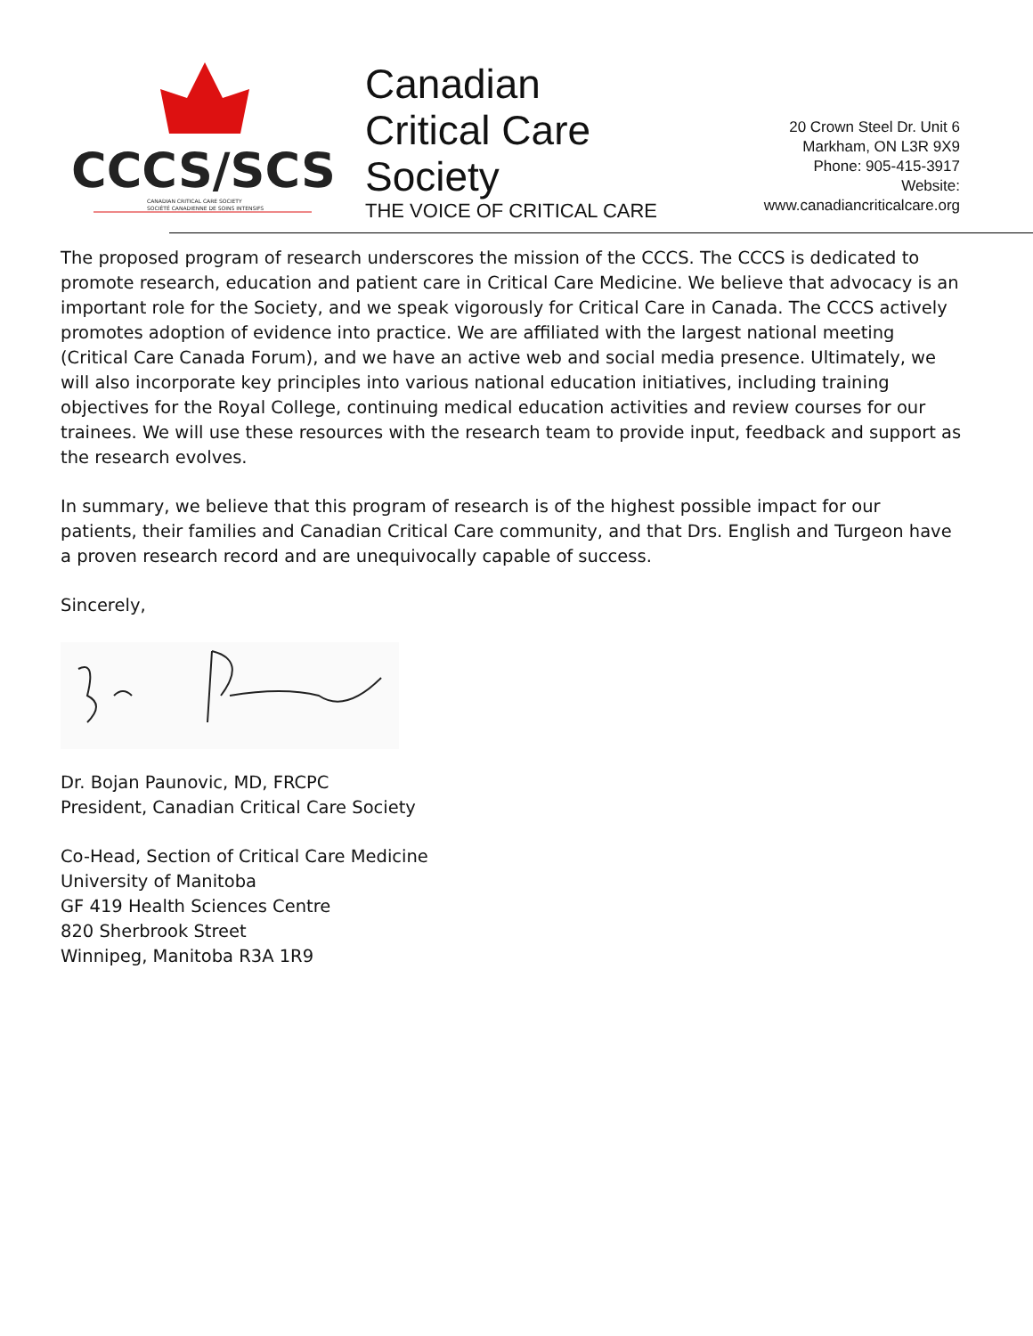CCCS/SCSI
CANADIAN CRITICAL CARE SOCIETY
SOCIÉTÉ CANADIENNE DE SOINS INTENSIFS
Canadian
Critical Care
Society
THE VOICE OF CRITICAL CARE
20 Crown Steel Dr. Unit 6
Markham, ON L3R 9X9
Phone: 905-415-3917
Website:
www.canadiancriticalcare.org
The proposed program of research underscores the mission of the CCCS. The CCCS is dedicated to promote research, education and patient care in Critical Care Medicine. We believe that advocacy is an important role for the Society, and we speak vigorously for Critical Care in Canada. The CCCS actively promotes adoption of evidence into practice. We are affiliated with the largest national meeting (Critical Care Canada Forum), and we have an active web and social media presence. Ultimately, we will also incorporate key principles into various national education initiatives, including training objectives for the Royal College, continuing medical education activities and review courses for our trainees. We will use these resources with the research team to provide input, feedback and support as the research evolves.
In summary, we believe that this program of research is of the highest possible impact for our patients, their families and Canadian Critical Care community, and that Drs. English and Turgeon have a proven research record and are unequivocally capable of success.
Sincerely,
Dr. Bojan Paunovic, MD, FRCPC
President, Canadian Critical Care Society
Co-Head, Section of Critical Care Medicine
University of Manitoba
GF 419 Health Sciences Centre
820 Sherbrook Street
Winnipeg, Manitoba R3A 1R9